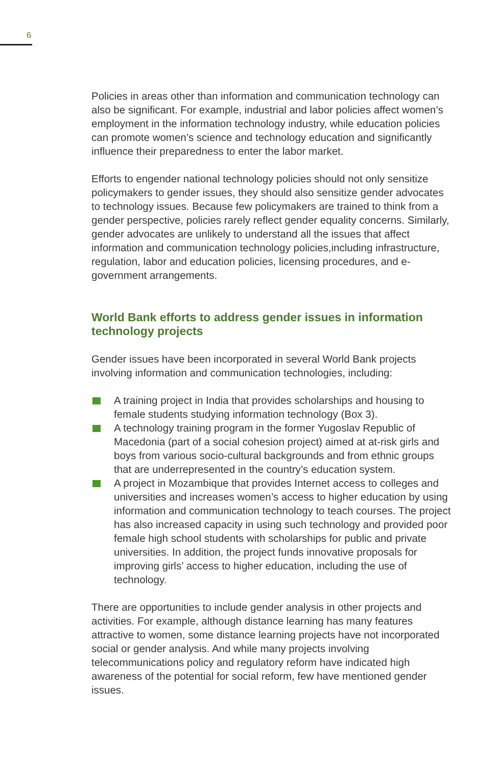6
Policies in areas other than information and communication technology can also be significant. For example, industrial and labor policies affect women’s employment in the information technology industry, while education policies can promote women’s science and technology education and significantly influence their preparedness to enter the labor market.
Efforts to engender national technology policies should not only sensitize policymakers to gender issues, they should also sensitize gender advocates to technology issues. Because few policymakers are trained to think from a gender perspective, policies rarely reflect gender equality concerns. Similarly, gender advocates are unlikely to understand all the issues that affect information and communication technology policies,including infrastructure, regulation, labor and education policies, licensing procedures, and e-government arrangements.
World Bank efforts to address gender issues in information technology projects
Gender issues have been incorporated in several World Bank projects involving information and communication technologies, including:
A training project in India that provides scholarships and housing to female students studying information technology (Box 3).
A technology training program in the former Yugoslav Republic of Macedonia (part of a social cohesion project) aimed at at-risk girls and boys from various socio-cultural backgrounds and from ethnic groups that are underrepresented in the country’s education system.
A project in Mozambique that provides Internet access to colleges and universities and increases women’s access to higher education by using information and communication technology to teach courses. The project has also increased capacity in using such technology and provided poor female high school students with scholarships for public and private universities. In addition, the project funds innovative proposals for improving girls’ access to higher education, including the use of technology.
There are opportunities to include gender analysis in other projects and activities. For example, although distance learning has many features attractive to women, some distance learning projects have not incorporated social or gender analysis. And while many projects involving telecommunications policy and regulatory reform have indicated high awareness of the potential for social reform, few have mentioned gender issues.